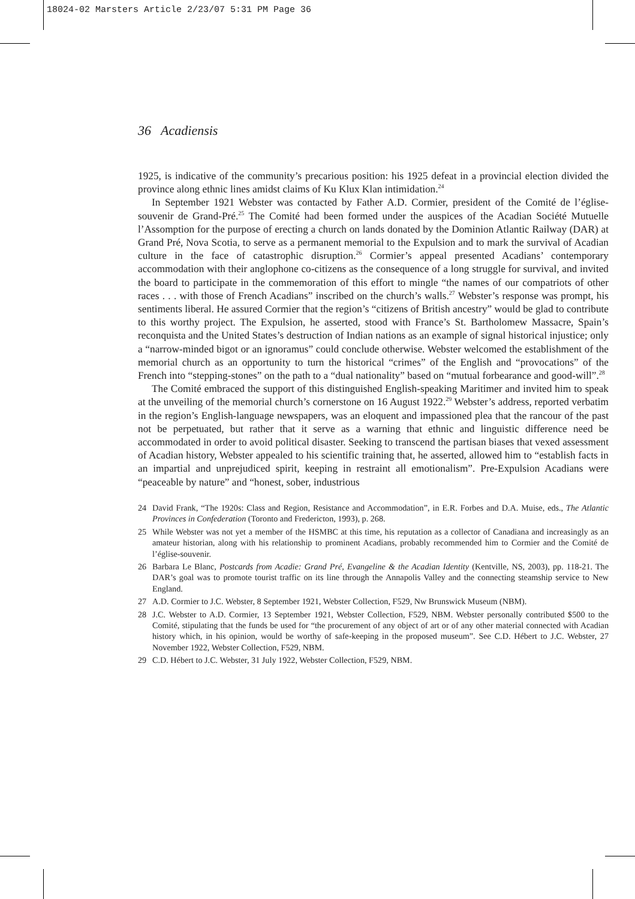18024-02 Marsters Article 2/23/07 5:31 PM Page 36
36 Acadiensis
1925, is indicative of the community’s precarious position: his 1925 defeat in a provincial election divided the province along ethnic lines amidst claims of Ku Klux Klan intimidation.<sup>24</sup>
In September 1921 Webster was contacted by Father A.D. Cormier, president of the Comité de l’église-souvenir de Grand-Pré.<sup>25</sup> The Comité had been formed under the auspices of the Acadian Société Mutuelle l’Assomption for the purpose of erecting a church on lands donated by the Dominion Atlantic Railway (DAR) at Grand Pré, Nova Scotia, to serve as a permanent memorial to the Expulsion and to mark the survival of Acadian culture in the face of catastrophic disruption.<sup>26</sup> Cormier’s appeal presented Acadians’ contemporary accommodation with their anglophone co-citizens as the consequence of a long struggle for survival, and invited the board to participate in the commemoration of this effort to mingle “the names of our compatriots of other races . . . with those of French Acadians” inscribed on the church’s walls.<sup>27</sup> Webster’s response was prompt, his sentiments liberal. He assured Cormier that the region’s “citizens of British ancestry” would be glad to contribute to this worthy project. The Expulsion, he asserted, stood with France’s St. Bartholomew Massacre, Spain’s reconquista and the United States’s destruction of Indian nations as an example of signal historical injustice; only a “narrow-minded bigot or an ignoramus” could conclude otherwise. Webster welcomed the establishment of the memorial church as an opportunity to turn the historical “crimes” of the English and “provocations” of the French into “stepping-stones” on the path to a “dual nationality” based on “mutual forbearance and good-will”.<sup>28</sup>
The Comité embraced the support of this distinguished English-speaking Maritimer and invited him to speak at the unveiling of the memorial church’s cornerstone on 16 August 1922.<sup>29</sup> Webster’s address, reported verbatim in the region’s English-language newspapers, was an eloquent and impassioned plea that the rancour of the past not be perpetuated, but rather that it serve as a warning that ethnic and linguistic difference need be accommodated in order to avoid political disaster. Seeking to transcend the partisan biases that vexed assessment of Acadian history, Webster appealed to his scientific training that, he asserted, allowed him to “establish facts in an impartial and unprejudiced spirit, keeping in restraint all emotionalism”. Pre-Expulsion Acadians were “peaceable by nature” and “honest, sober, industrious
24 David Frank, “The 1920s: Class and Region, Resistance and Accommodation”, in E.R. Forbes and D.A. Muise, eds., The Atlantic Provinces in Confederation (Toronto and Fredericton, 1993), p. 268.
25 While Webster was not yet a member of the HSMBC at this time, his reputation as a collector of Canadiana and increasingly as an amateur historian, along with his relationship to prominent Acadians, probably recommended him to Cormier and the Comité de l’église-souvenir.
26 Barbara Le Blanc, Postcards from Acadie: Grand Pré, Evangeline & the Acadian Identity (Kentville, NS, 2003), pp. 118-21. The DAR’s goal was to promote tourist traffic on its line through the Annapolis Valley and the connecting steamship service to New England.
27 A.D. Cormier to J.C. Webster, 8 September 1921, Webster Collection, F529, Nw Brunswick Museum (NBM).
28 J.C. Webster to A.D. Cormier, 13 September 1921, Webster Collection, F529, NBM. Webster personally contributed $500 to the Comité, stipulating that the funds be used for “the procurement of any object of art or of any other material connected with Acadian history which, in his opinion, would be worthy of safe-keeping in the proposed museum”. See C.D. Hébert to J.C. Webster, 27 November 1922, Webster Collection, F529, NBM.
29 C.D. Hébert to J.C. Webster, 31 July 1922, Webster Collection, F529, NBM.